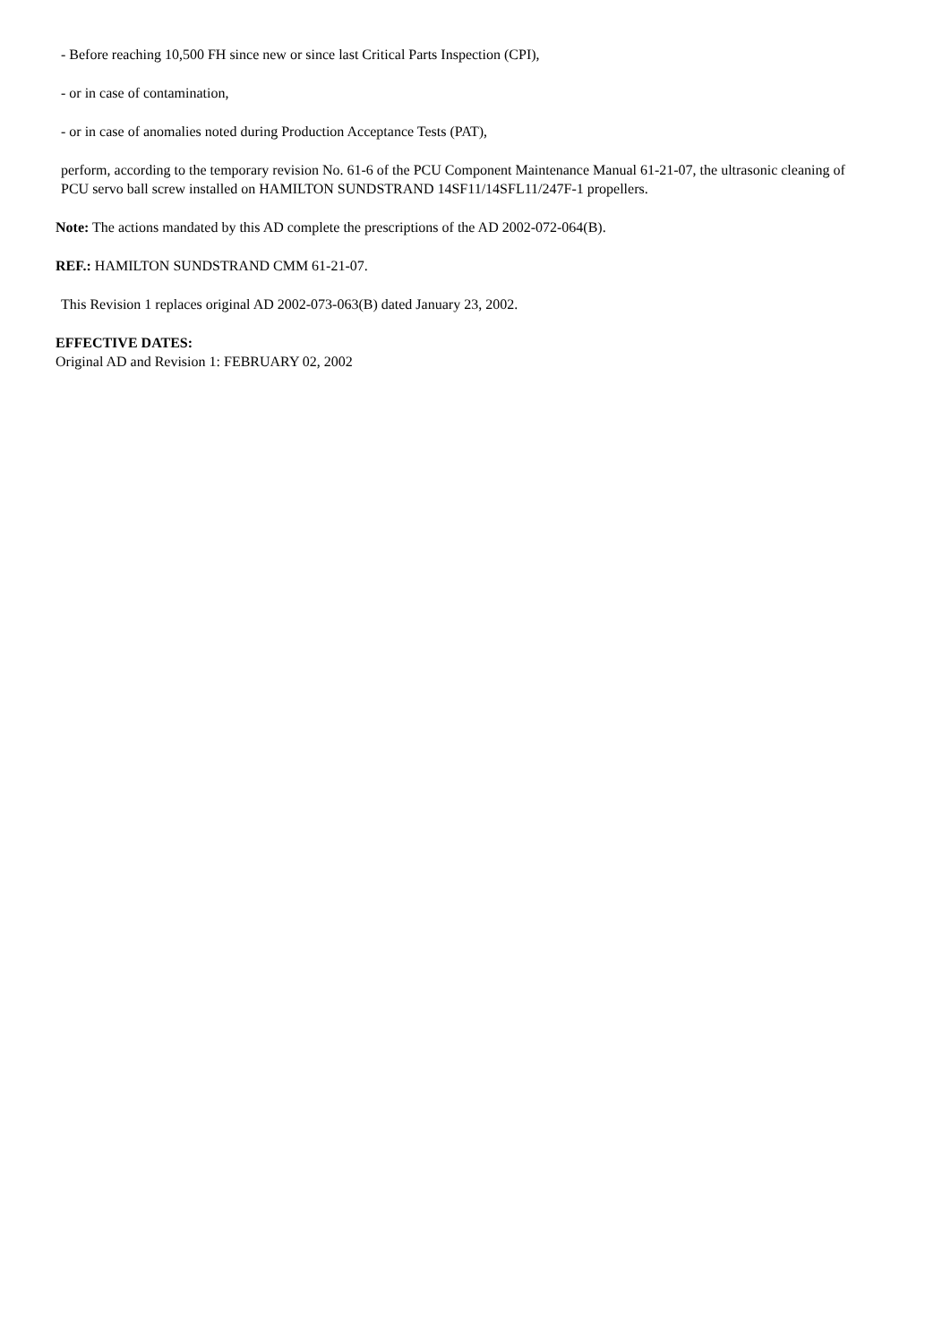- Before reaching 10,500 FH since new or since last Critical Parts Inspection (CPI),
- or in case of contamination,
- or in case of anomalies noted during Production Acceptance Tests (PAT),
perform, according to the temporary revision No. 61-6 of the PCU Component Maintenance Manual 61-21-07, the ultrasonic cleaning of PCU servo ball screw installed on HAMILTON SUNDSTRAND 14SF11/14SFL11/247F-1 propellers.
Note: The actions mandated by this AD complete the prescriptions of the AD 2002-072-064(B).
REF.: HAMILTON SUNDSTRAND CMM 61-21-07.
This Revision 1 replaces original AD 2002-073-063(B) dated January 23, 2002.
EFFECTIVE DATES:
Original AD and Revision 1: FEBRUARY 02, 2002